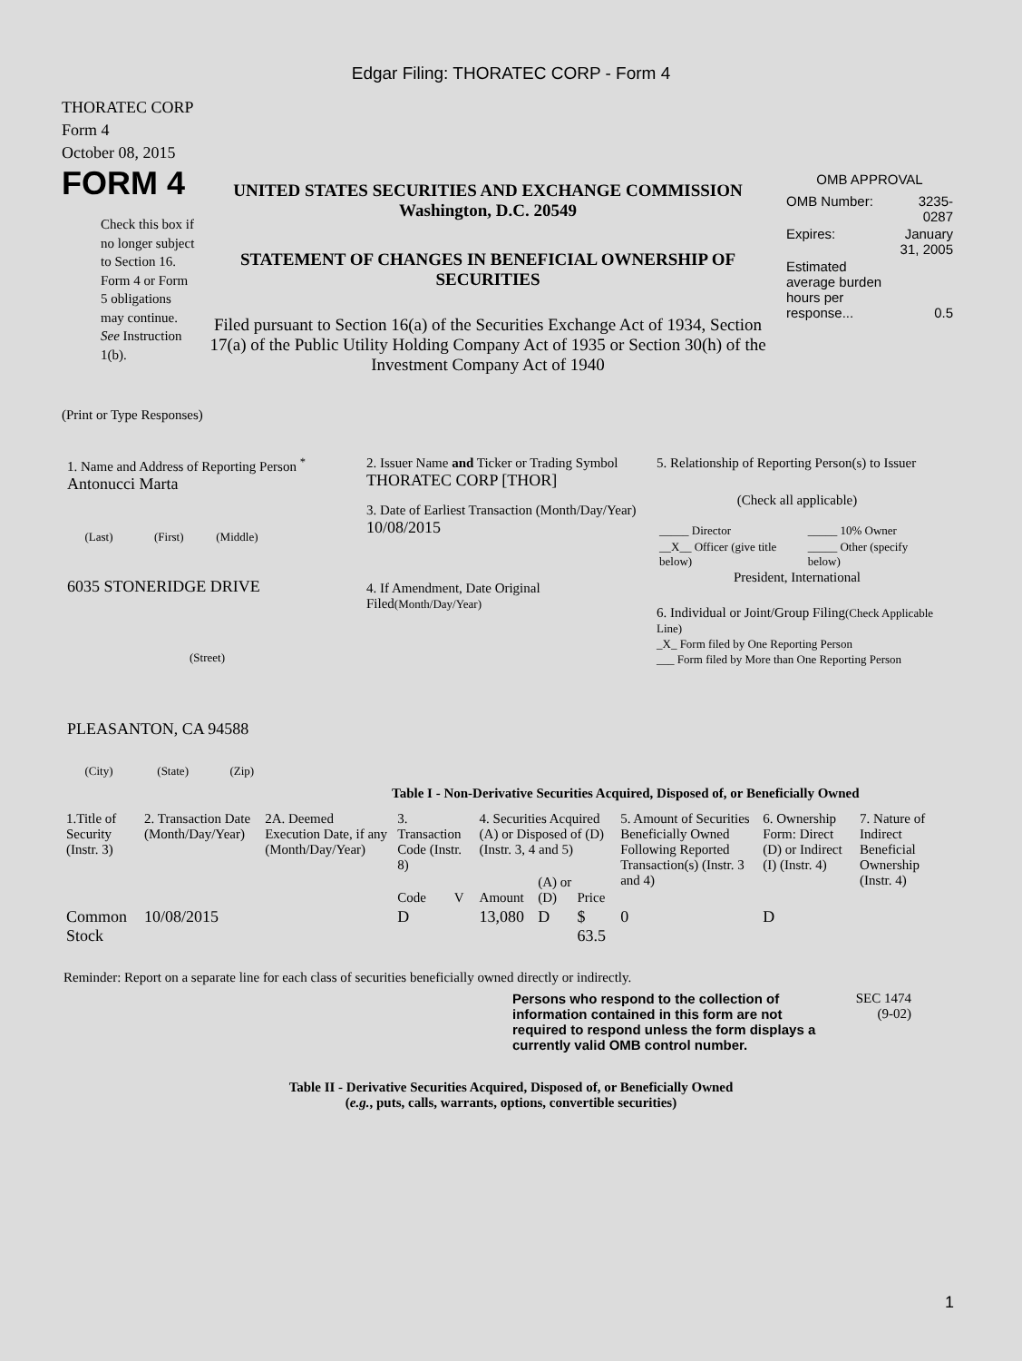Edgar Filing: THORATEC CORP - Form 4
THORATEC CORP
Form 4
October 08, 2015
FORM 4
Check this box if no longer subject to Section 16. Form 4 or Form 5 obligations may continue. See Instruction 1(b).
UNITED STATES SECURITIES AND EXCHANGE COMMISSION
Washington, D.C. 20549
STATEMENT OF CHANGES IN BENEFICIAL OWNERSHIP OF SECURITIES
Filed pursuant to Section 16(a) of the Securities Exchange Act of 1934, Section 17(a) of the Public Utility Holding Company Act of 1935 or Section 30(h) of the Investment Company Act of 1940
OMB APPROVAL
| OMB Number: | 3235-0287 |
| Expires: | January 31, 2005 |
| Estimated average burden hours per response... | 0.5 |
(Print or Type Responses)
1. Name and Address of Reporting Person <sup>*</sup>
Antonucci Marta
(Last) (First) (Middle)
6035 STONERIDGE DRIVE
(Street)
PLEASANTON, CA 94588
(City) (State) (Zip)
2. Issuer Name and Ticker or Trading Symbol
THORATEC CORP [THOR]
3. Date of Earliest Transaction (Month/Day/Year)
10/08/2015
4. If Amendment, Date Original Filed(Month/Day/Year)
5. Relationship of Reporting Person(s) to Issuer
(Check all applicable)
| _____ Director | _____ 10% Owner |
| __X__ Officer (give title below) | _____ Other (specify below) |
President, International
6. Individual or Joint/Group Filing(Check Applicable Line)
_X_ Form filed by One Reporting Person
___ Form filed by More than One Reporting Person
Table I - Non-Derivative Securities Acquired, Disposed of, or Beneficially Owned
| 1.Title of Security (Instr. 3) | 2. Transaction Date (Month/Day/Year) | 2A. Deemed Execution Date, if any (Month/Day/Year) | 3. Transaction Code (Instr. 8) | | 4. Securities Acquired (A) or Disposed of (D) (Instr. 3, 4 and 5) | | | 5. Amount of Securities Beneficially Owned Following Reported Transaction(s) (Instr. 3 and 4) | 6. Ownership Form: Direct (D) or Indirect (I) (Instr. 4) | 7. Nature of Indirect Beneficial Ownership (Instr. 4) |
| --- | --- | --- | --- | --- | --- | --- | --- | --- | --- | --- |
| | | | Code | V | Amount | (A) or (D) | Price | | | |
| Common Stock | 10/08/2015 | | D | | 13,080 | D | $ 63.5 | 0 | D | |
Reminder: Report on a separate line for each class of securities beneficially owned directly or indirectly.
Persons who respond to the collection of information contained in this form are not required to respond unless the form displays a currently valid OMB control number.
SEC 1474
(9-02)
Table II - Derivative Securities Acquired, Disposed of, or Beneficially Owned
(e.g., puts, calls, warrants, options, convertible securities)
1